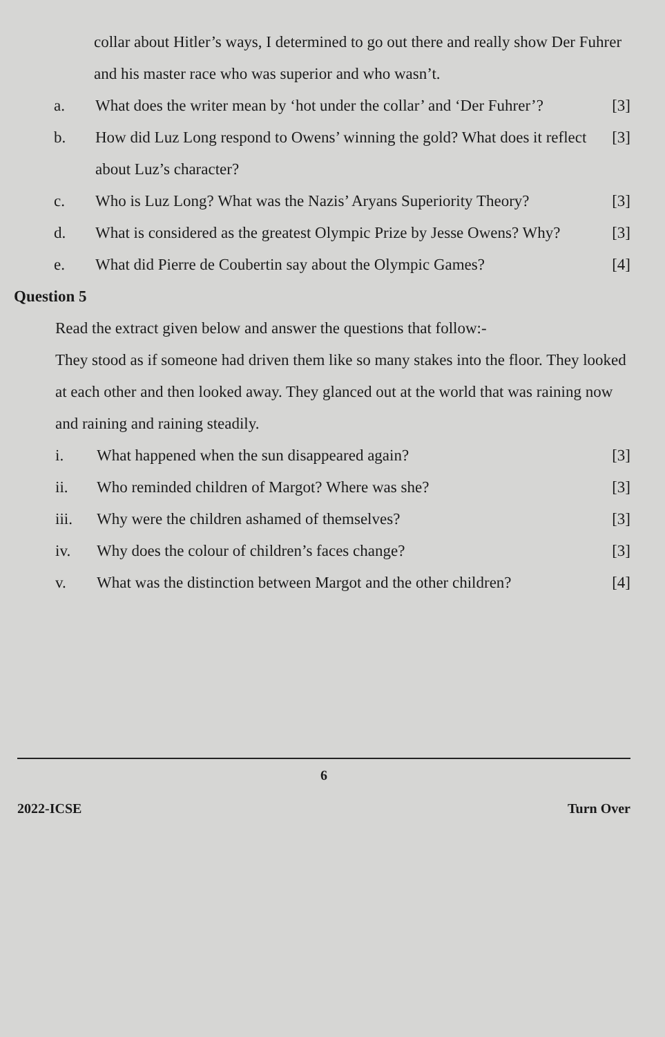collar about Hitler’s ways, I determined to go out there and really show Der Fuhrer and his master race who was superior and who wasn’t.
a. What does the writer mean by ‘hot under the collar’ and ‘Der Fuhrer’? [3]
b. How did Luz Long respond to Owens’ winning the gold? What does it reflect about Luz’s character? [3]
c. Who is Luz Long? What was the Nazis’ Aryans Superiority Theory? [3]
d. What is considered as the greatest Olympic Prize by Jesse Owens? Why? [3]
e. What did Pierre de Coubertin say about the Olympic Games? [4]
Question 5
Read the extract given below and answer the questions that follow:-
They stood as if someone had driven them like so many stakes into the floor. They looked at each other and then looked away. They glanced out at the world that was raining now and raining and raining steadily.
i. What happened when the sun disappeared again? [3]
ii. Who reminded children of Margot? Where was she? [3]
iii. Why were the children ashamed of themselves? [3]
iv. Why does the colour of children’s faces change? [3]
v. What was the distinction between Margot and the other children? [4]
6
2022-ICSE Turn Over